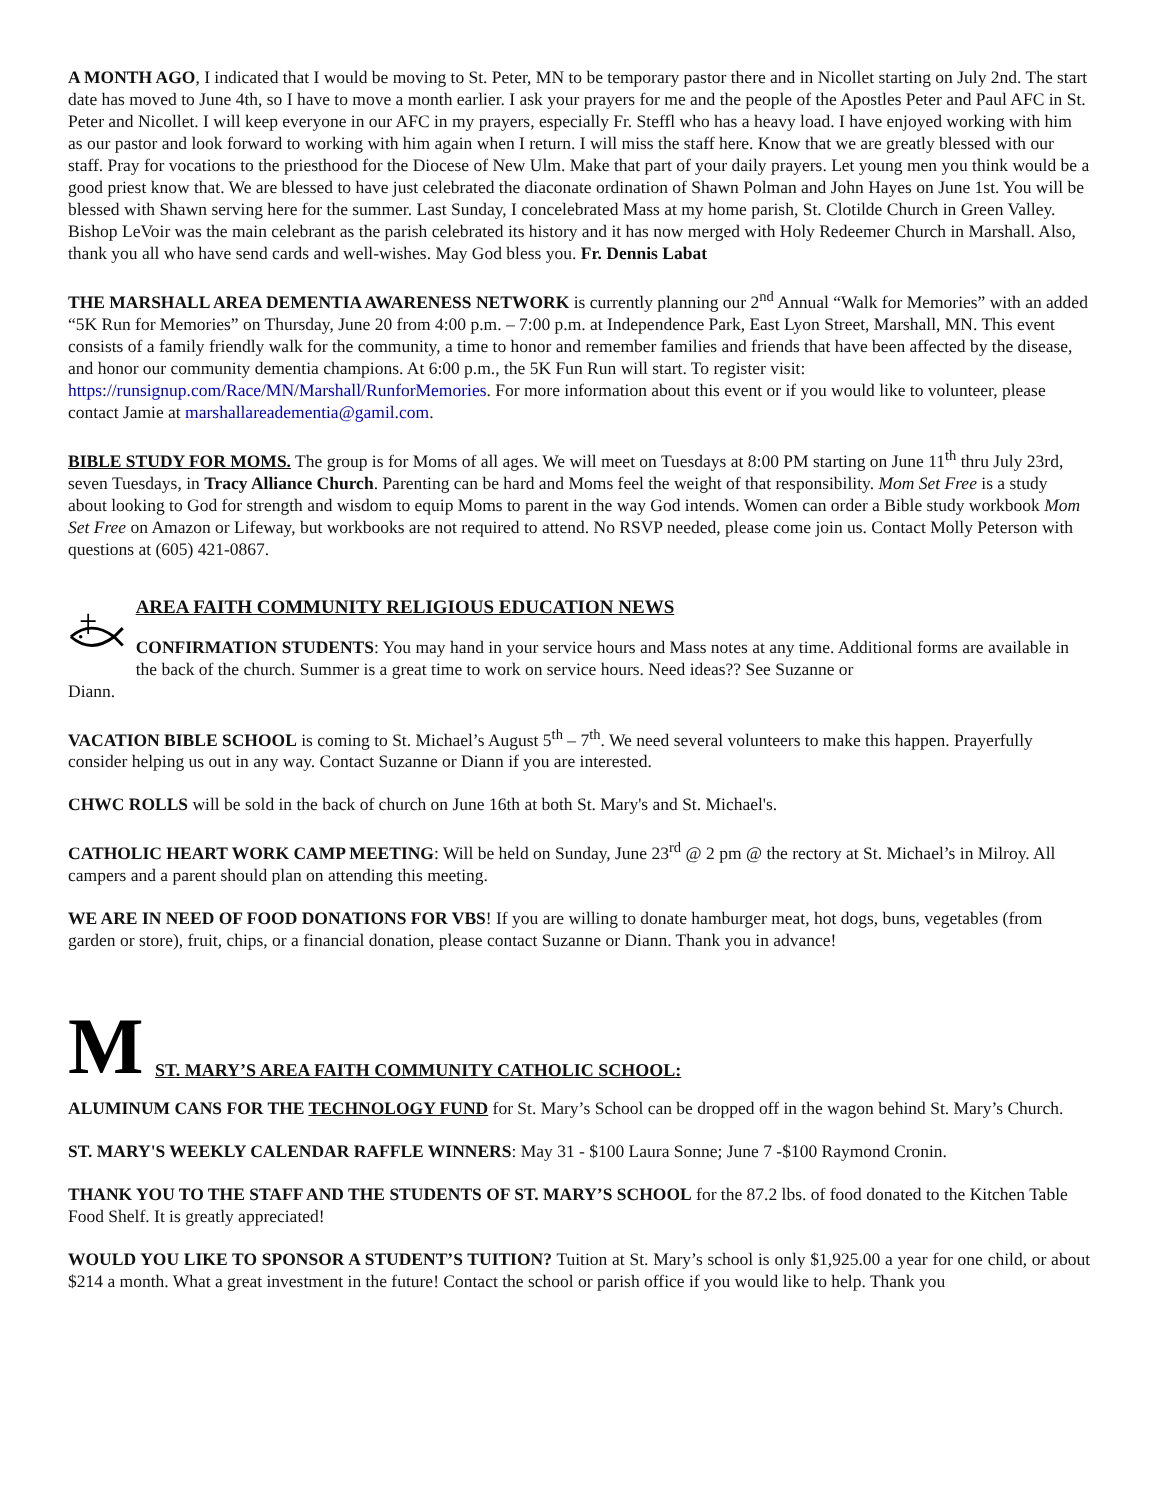A MONTH AGO, I indicated that I would be moving to St. Peter, MN to be temporary pastor there and in Nicollet starting on July 2nd. The start date has moved to June 4th, so I have to move a month earlier. I ask your prayers for me and the people of the Apostles Peter and Paul AFC in St. Peter and Nicollet. I will keep everyone in our AFC in my prayers, especially Fr. Steffl who has a heavy load. I have enjoyed working with him as our pastor and look forward to working with him again when I return. I will miss the staff here. Know that we are greatly blessed with our staff. Pray for vocations to the priesthood for the Diocese of New Ulm. Make that part of your daily prayers. Let young men you think would be a good priest know that. We are blessed to have just celebrated the diaconate ordination of Shawn Polman and John Hayes on June 1st. You will be blessed with Shawn serving here for the summer. Last Sunday, I concelebrated Mass at my home parish, St. Clotilde Church in Green Valley. Bishop LeVoir was the main celebrant as the parish celebrated its history and it has now merged with Holy Redeemer Church in Marshall. Also, thank you all who have send cards and well-wishes. May God bless you. Fr. Dennis Labat
THE MARSHALL AREA DEMENTIA AWARENESS NETWORK is currently planning our 2<sup>nd</sup> Annual “Walk for Memories” with an added “5K Run for Memories” on Thursday, June 20 from 4:00 p.m. – 7:00 p.m. at Independence Park, East Lyon Street, Marshall, MN. This event consists of a family friendly walk for the community, a time to honor and remember families and friends that have been affected by the disease, and honor our community dementia champions. At 6:00 p.m., the 5K Fun Run will start. To register visit: https://runsignup.com/Race/MN/Marshall/RunforMemories. For more information about this event or if you would like to volunteer, please contact Jamie at marshallareadementia@gamil.com.
BIBLE STUDY FOR MOMS. The group is for Moms of all ages. We will meet on Tuesdays at 8:00 PM starting on June 11<sup>th</sup> thru July 23rd, seven Tuesdays, in Tracy Alliance Church. Parenting can be hard and Moms feel the weight of that responsibility. Mom Set Free is a study about looking to God for strength and wisdom to equip Moms to parent in the way God intends. Women can order a Bible study workbook Mom Set Free on Amazon or Lifeway, but workbooks are not required to attend. No RSVP needed, please come join us. Contact Molly Peterson with questions at (605) 421-0867.
AREA FAITH COMMUNITY RELIGIOUS EDUCATION NEWS
CONFIRMATION STUDENTS: You may hand in your service hours and Mass notes at any time. Additional forms are available in the back of the church. Summer is a great time to work on service hours. Need ideas?? See Suzanne or
Diann.
VACATION BIBLE SCHOOL is coming to St. Michael’s August 5<sup>th</sup> – 7<sup>th</sup>. We need several volunteers to make this happen. Prayerfully consider helping us out in any way. Contact Suzanne or Diann if you are interested.
CHWC ROLLS will be sold in the back of church on June 16th at both St. Mary's and St. Michael's.
CATHOLIC HEART WORK CAMP MEETING: Will be held on Sunday, June 23<sup>rd</sup> @ 2 pm @ the rectory at St. Michael’s in Milroy. All campers and a parent should plan on attending this meeting.
WE ARE IN NEED OF FOOD DONATIONS FOR VBS! If you are willing to donate hamburger meat, hot dogs, buns, vegetables (from garden or store), fruit, chips, or a financial donation, please contact Suzanne or Diann. Thank you in advance!
M
ST. MARY’S AREA FAITH COMMUNITY CATHOLIC SCHOOL:
ALUMINUM CANS FOR THE TECHNOLOGY FUND for St. Mary’s School can be dropped off in the wagon behind St. Mary’s Church.
ST. MARY'S WEEKLY CALENDAR RAFFLE WINNERS: May 31 - $100 Laura Sonne; June 7 -$100 Raymond Cronin.
THANK YOU TO THE STAFF AND THE STUDENTS OF ST. MARY’S SCHOOL for the 87.2 lbs. of food donated to the Kitchen Table Food Shelf. It is greatly appreciated!
WOULD YOU LIKE TO SPONSOR A STUDENT’S TUITION? Tuition at St. Mary’s school is only $1,925.00 a year for one child, or about $214 a month. What a great investment in the future! Contact the school or parish office if you would like to help. Thank you